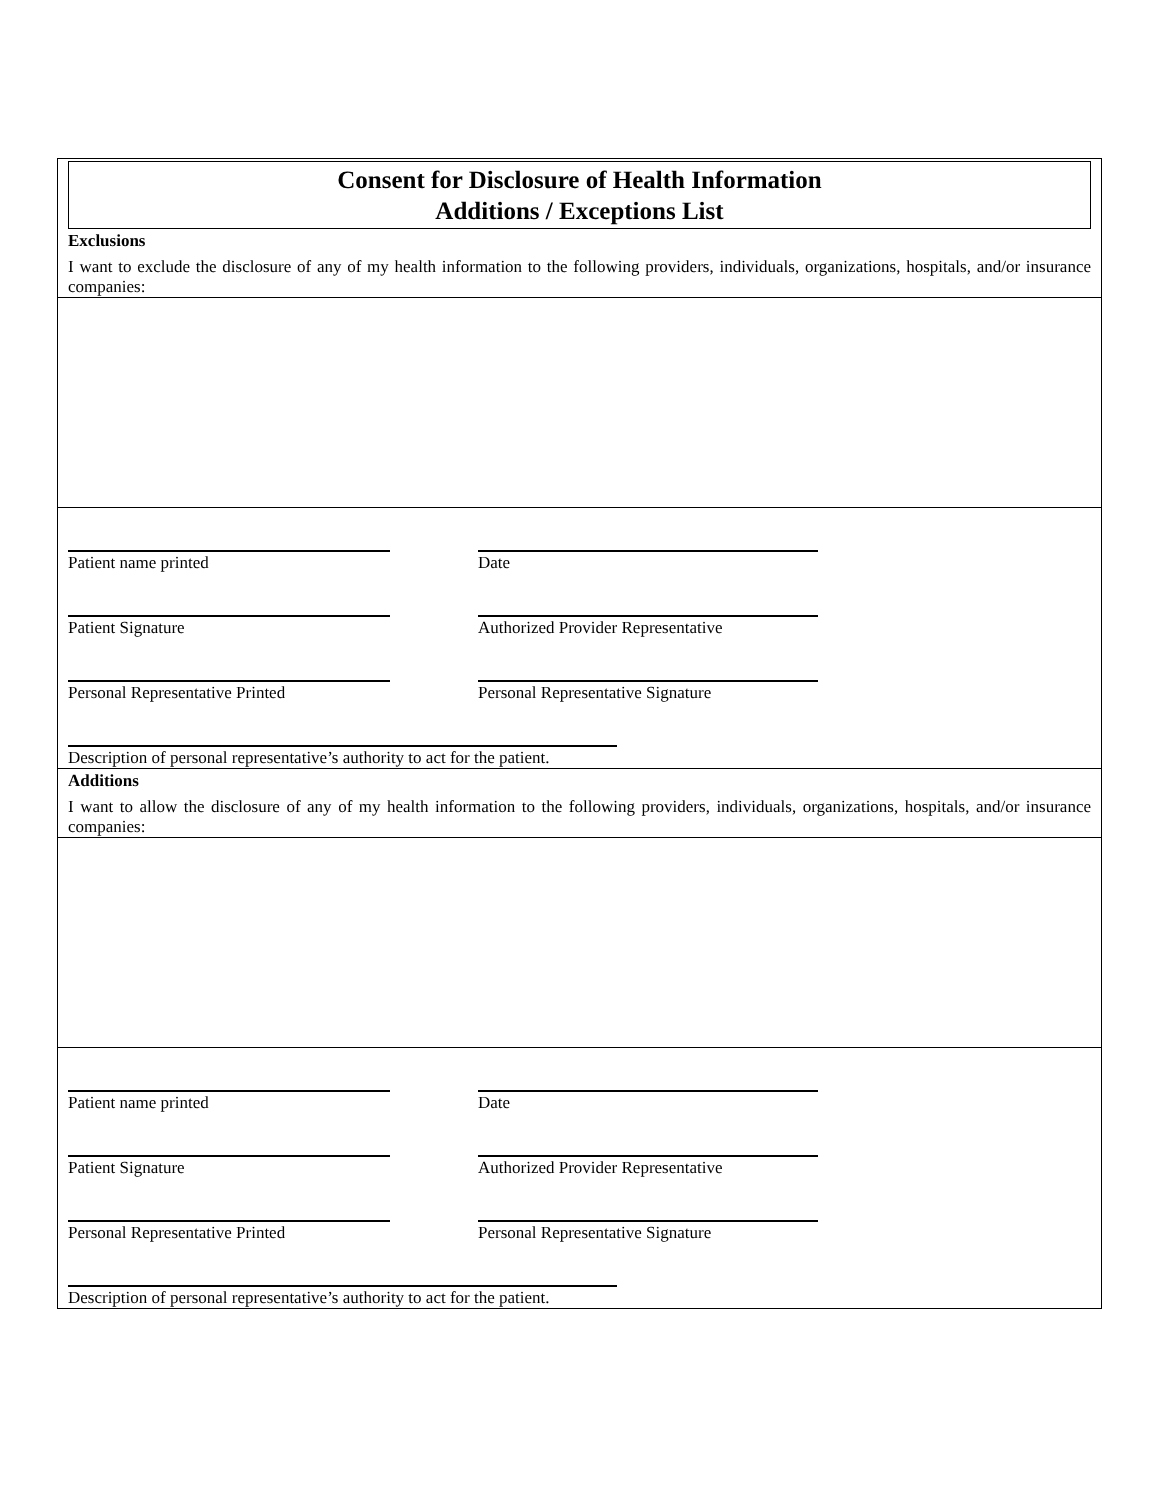Consent for Disclosure of Health Information
Additions / Exceptions List
Exclusions
I want to exclude the disclosure of any of my health information to the following providers, individuals, organizations, hospitals, and/or insurance companies:
Patient name printed
Date
Patient Signature
Authorized Provider Representative
Personal Representative Printed
Personal Representative Signature
Description of personal representative’s authority to act for the patient.
Additions
I want to allow the disclosure of any of my health information to the following providers, individuals, organizations, hospitals, and/or insurance companies:
Patient name printed
Date
Patient Signature
Authorized Provider Representative
Personal Representative Printed
Personal Representative Signature
Description of personal representative’s authority to act for the patient.